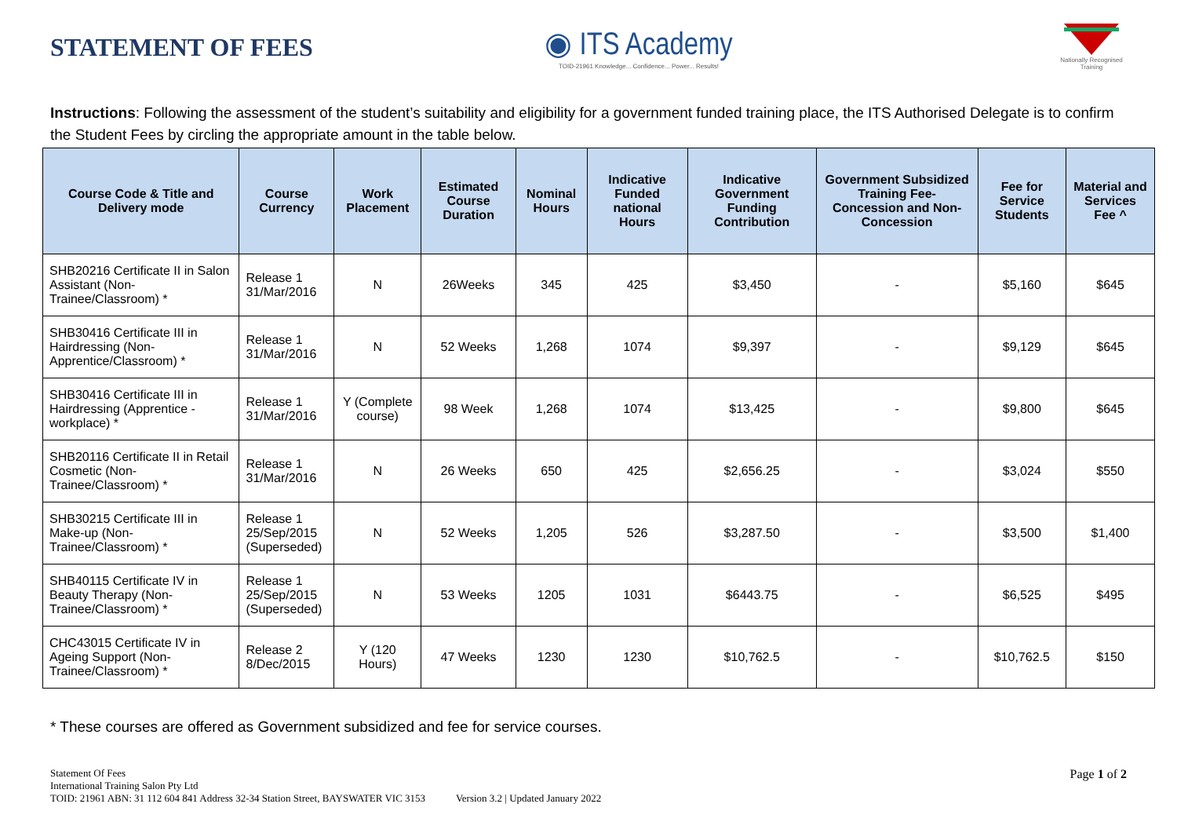STATEMENT OF FEES
◉ ITS Academy
TOID-21961 Knowledge... Confidence... Power... Results!
Nationally Recognised Training
Instructions: Following the assessment of the student’s suitability and eligibility for a government funded training place, the ITS Authorised Delegate is to confirm the Student Fees by circling the appropriate amount in the table below.
| Course Code & Title and Delivery mode | Course Currency | Work Placement | Estimated Course Duration | Nominal Hours | Indicative Funded national Hours | Indicative Government Funding Contribution | Government Subsidized Training Fee- Concession and Non-Concession | Fee for Service Students | Material and Services Fee ^ |
| --- | --- | --- | --- | --- | --- | --- | --- | --- | --- |
| SHB20216 Certificate II in Salon Assistant (Non-Trainee/Classroom) * | Release 1 31/Mar/2016 | N | 26Weeks | 345 | 425 | $3,450 | - | $5,160 | $645 |
| SHB30416 Certificate III in Hairdressing (Non-Apprentice/Classroom) * | Release 1 31/Mar/2016 | N | 52 Weeks | 1,268 | 1074 | $9,397 | - | $9,129 | $645 |
| SHB30416 Certificate III in Hairdressing (Apprentice - workplace) * | Release 1 31/Mar/2016 | Y (Complete course) | 98 Week | 1,268 | 1074 | $13,425 | - | $9,800 | $645 |
| SHB20116 Certificate II in Retail Cosmetic (Non-Trainee/Classroom) * | Release 1 31/Mar/2016 | N | 26 Weeks | 650 | 425 | $2,656.25 | - | $3,024 | $550 |
| SHB30215 Certificate III in Make-up (Non-Trainee/Classroom) * | Release 1 25/Sep/2015 (Superseded) | N | 52 Weeks | 1,205 | 526 | $3,287.50 | - | $3,500 | $1,400 |
| SHB40115 Certificate IV in Beauty Therapy (Non-Trainee/Classroom) * | Release 1 25/Sep/2015 (Superseded) | N | 53 Weeks | 1205 | 1031 | $6443.75 | - | $6,525 | $495 |
| CHC43015 Certificate IV in Ageing Support (Non-Trainee/Classroom) * | Release 2 8/Dec/2015 | Y (120 Hours) | 47 Weeks | 1230 | 1230 | $10,762.5 | - | $10,762.5 | $150 |
* These courses are offered as Government subsidized and fee for service courses.
Statement Of Fees
International Training Salon Pty Ltd
TOID: 21961 ABN: 31 112 604 841 Address 32-34 Station Street, BAYSWATER VIC 3153 Version 3.2 | Updated January 2022
Page 1 of 2